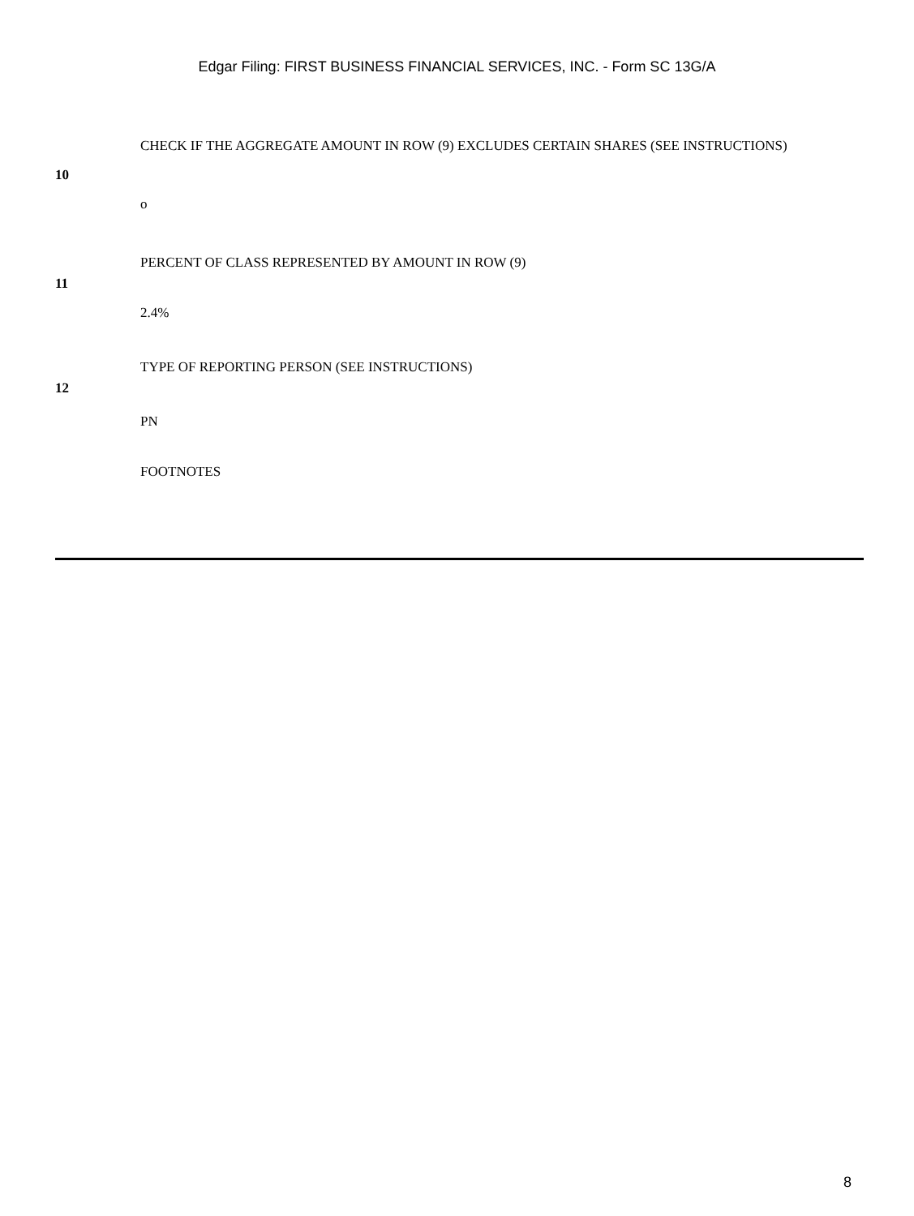Edgar Filing: FIRST BUSINESS FINANCIAL SERVICES, INC. - Form SC 13G/A
| 10 | CHECK IF THE AGGREGATE AMOUNT IN ROW (9) EXCLUDES CERTAIN SHARES (SEE INSTRUCTIONS) |
| | o |
| 11 | PERCENT OF CLASS REPRESENTED BY AMOUNT IN ROW (9) |
| | 2.4% |
| 12 | TYPE OF REPORTING PERSON (SEE INSTRUCTIONS) |
| | PN |
| | FOOTNOTES |
8